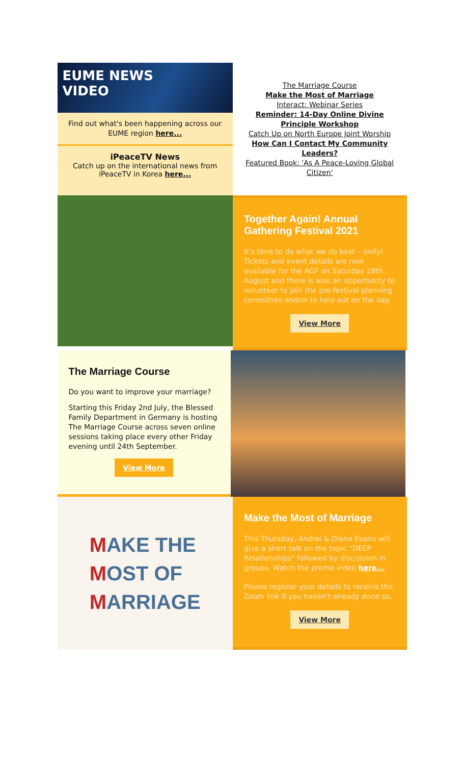EUME NEWS
VIDEO
Find out what's been happening across our EUME region here...
iPeaceTV News
Catch up on the international news from iPeaceTV in Korea here...
The Marriage Course
Make the Most of Marriage
Interact: Webinar Series
Reminder: 14-Day Online Divine Principle Workshop
Catch Up on North Europe Joint Worship
How Can I Contact My Community Leaders?
Featured Book: 'As A Peace-Loving Global Citizen'
Together Again! Annual Gathering Festival 2021
It’s time to do what we do best – unify! Tickets and event details are now available for the AGF on Saturday 28th August and there is also an opportunity to volunteer to join the pre-festival planning committee and/or to help out on the day.
View More
The Marriage Course
Do you want to improve your marriage?
Starting this Friday 2nd July, the Blessed Family Department in Germany is hosting The Marriage Course across seven online sessions taking place every other Friday evening until 24th September.
View More
MAKE THE
MOST OF
MARRIAGE
Make the Most of Marriage
This Thursday, Andrei & Diana Esanu will give a short talk on the topic "DEEP Relationships" followed by discussion in groups. Watch the promo video here...
Please register your details to receive the Zoom link if you haven't already done so.
View More